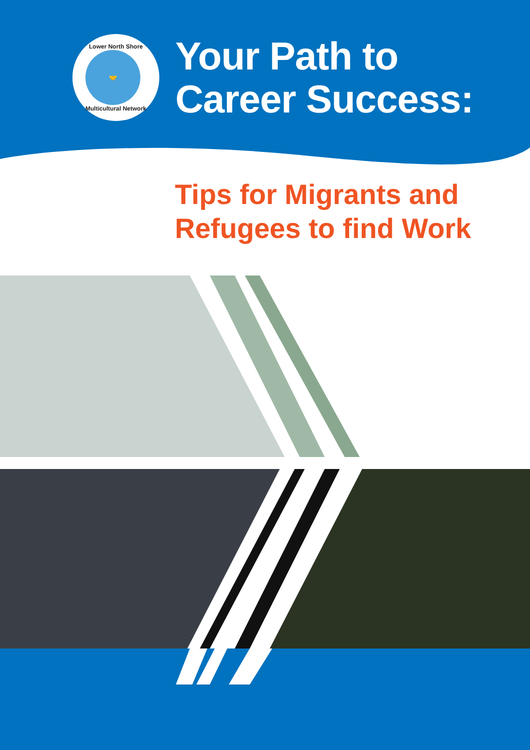Lower North Shore
🤝
Multicultural Network
Your Path to
Career Success:
Tips for Migrants and
Refugees to find Work